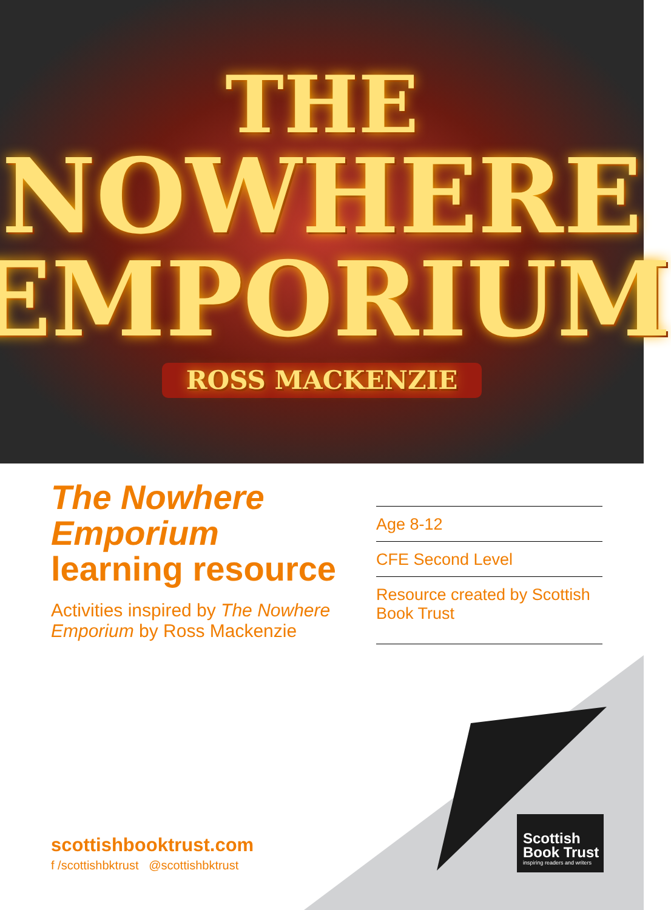THE
NOWHERE
EMPORIUM
ROSS MACKENZIE
The Nowhere Emporium
learning resource
Activities inspired by The Nowhere Emporium by Ross Mackenzie
Age 8-12
CFE Second Level
Resource created by Scottish Book Trust
scottishbooktrust.com
f /scottishbktrust @scottishbktrust
Scottish
Book Trust
inspiring readers and writers